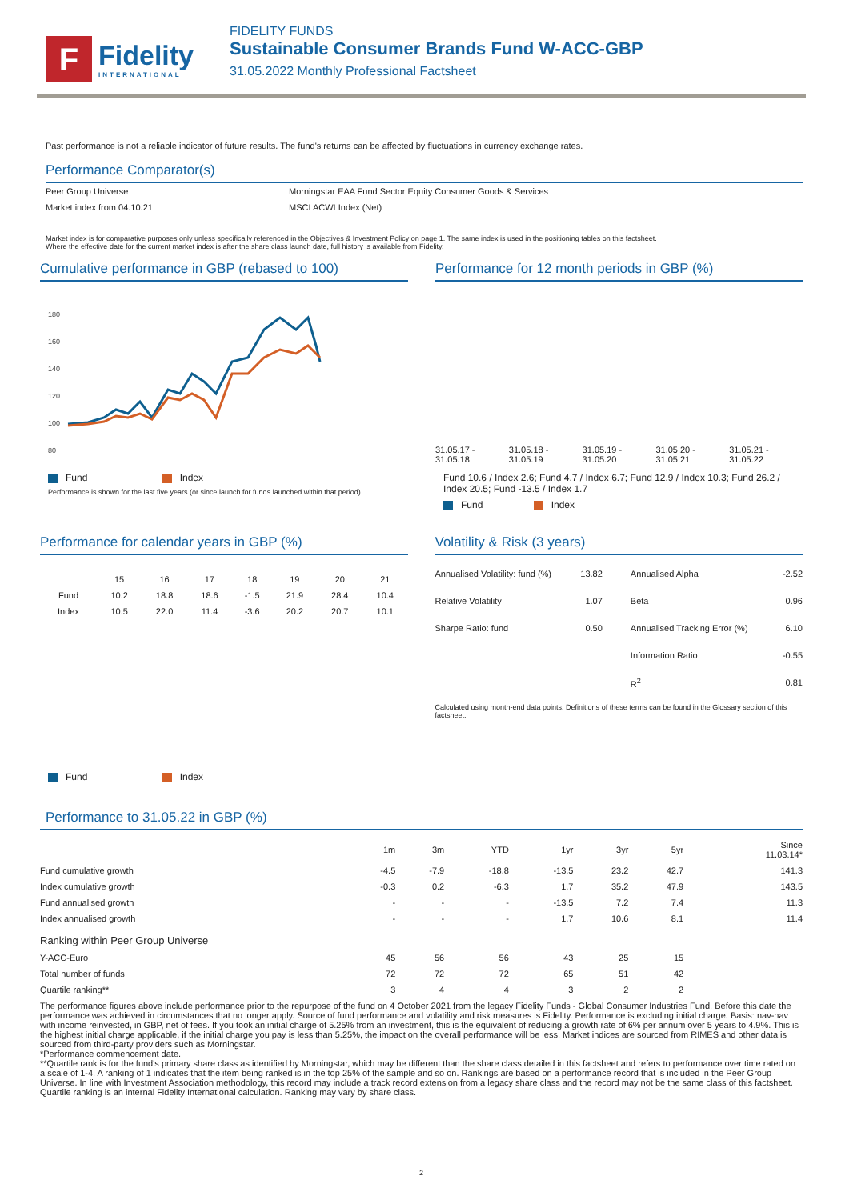F
Fidelity
INTERNATIONAL
FIDELITY FUNDS
Sustainable Consumer Brands Fund W-ACC-GBP
31.05.2022 Monthly Professional Factsheet
Past performance is not a reliable indicator of future results. The fund's returns can be affected by fluctuations in currency exchange rates.
Performance Comparator(s)
| Peer Group Universe | Morningstar EAA Fund Sector Equity Consumer Goods & Services |
| Market index from 04.10.21 | MSCI ACWI Index (Net) |
Market index is for comparative purposes only unless specifically referenced in the Objectives & Investment Policy on page 1. The same index is used in the positioning tables on this factsheet.
Where the effective date for the current market index is after the share class launch date, full history is available from Fidelity.
Cumulative performance in GBP (rebased to 100)
180
160
140
120
100
80
Fund Index
Performance is shown for the last five years (or since launch for funds launched within that period).
Performance for 12 month periods in GBP (%)
| 31.05.17 - 31.05.18 | 31.05.18 - 31.05.19 | 31.05.19 - 31.05.20 | 31.05.20 - 31.05.21 | 31.05.21 - 31.05.22 |
Fund 10.6 / Index 2.6; Fund 4.7 / Index 6.7; Fund 12.9 / Index 10.3; Fund 26.2 / Index 20.5; Fund -13.5 / Index 1.7
Fund Index
Performance for calendar years in GBP (%)
| | 15 | 16 | 17 | 18 | 19 | 20 | 21 |
| --- | --- | --- | --- | --- | --- | --- | --- |
| Fund | 10.2 | 18.8 | 18.6 | -1.5 | 21.9 | 28.4 | 10.4 |
| Index | 10.5 | 22.0 | 11.4 | -3.6 | 20.2 | 20.7 | 10.1 |
Fund Index
Volatility & Risk (3 years)
| Annualised Volatility: fund (%) | 13.82 | Annualised Alpha | -2.52 |
| Relative Volatility | 1.07 | Beta | 0.96 |
| Sharpe Ratio: fund | 0.50 | Annualised Tracking Error (%) | 6.10 |
| | | Information Ratio | -0.55 |
| | | R<sup>2</sup> | 0.81 |
Calculated using month-end data points. Definitions of these terms can be found in the Glossary section of this factsheet.
Performance to 31.05.22 in GBP (%)
| | 1m | 3m | YTD | 1yr | 3yr | 5yr | Since 11.03.14* |
| Fund cumulative growth | -4.5 | -7.9 | -18.8 | -13.5 | 23.2 | 42.7 | 141.3 |
| Index cumulative growth | -0.3 | 0.2 | -6.3 | 1.7 | 35.2 | 47.9 | 143.5 |
| Fund annualised growth | - | - | - | -13.5 | 7.2 | 7.4 | 11.3 |
| Index annualised growth | - | - | - | 1.7 | 10.6 | 8.1 | 11.4 |
| Ranking within Peer Group Universe | | | | | | | |
| Y-ACC-Euro | 45 | 56 | 56 | 43 | 25 | 15 | |
| Total number of funds | 72 | 72 | 72 | 65 | 51 | 42 | |
| Quartile ranking** | 3 | 4 | 4 | 3 | 2 | 2 | |
The performance figures above include performance prior to the repurpose of the fund on 4 October 2021 from the legacy Fidelity Funds - Global Consumer Industries Fund. Before this date the performance was achieved in circumstances that no longer apply. Source of fund performance and volatility and risk measures is Fidelity. Performance is excluding initial charge. Basis: nav-nav with income reinvested, in GBP, net of fees. If you took an initial charge of 5.25% from an investment, this is the equivalent of reducing a growth rate of 6% per annum over 5 years to 4.9%. This is the highest initial charge applicable, if the initial charge you pay is less than 5.25%, the impact on the overall performance will be less. Market indices are sourced from RIMES and other data is sourced from third-party providers such as Morningstar.
*Performance commencement date.
**Quartile rank is for the fund's primary share class as identified by Morningstar, which may be different than the share class detailed in this factsheet and refers to performance over time rated on a scale of 1-4. A ranking of 1 indicates that the item being ranked is in the top 25% of the sample and so on. Rankings are based on a performance record that is included in the Peer Group Universe. In line with Investment Association methodology, this record may include a track record extension from a legacy share class and the record may not be the same class of this factsheet. Quartile ranking is an internal Fidelity International calculation. Ranking may vary by share class.
2